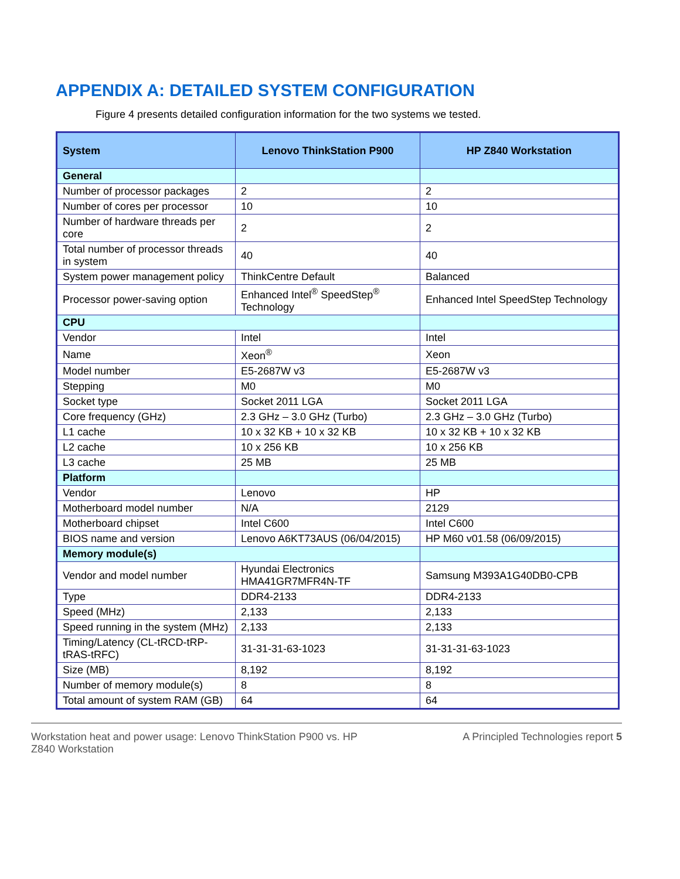APPENDIX A: DETAILED SYSTEM CONFIGURATION
Figure 4 presents detailed configuration information for the two systems we tested.
| System | Lenovo ThinkStation P900 | HP Z840 Workstation |
| --- | --- | --- |
| General | | |
| Number of processor packages | 2 | 2 |
| Number of cores per processor | 10 | 10 |
| Number of hardware threads per core | 2 | 2 |
| Total number of processor threads in system | 40 | 40 |
| System power management policy | ThinkCentre Default | Balanced |
| Processor power-saving option | Enhanced Intel<sup>®</sup> SpeedStep<sup>®</sup> Technology | Enhanced Intel SpeedStep Technology |
| CPU | | |
| Vendor | Intel | Intel |
| Name | Xeon<sup>®</sup> | Xeon |
| Model number | E5-2687W v3 | E5-2687W v3 |
| Stepping | M0 | M0 |
| Socket type | Socket 2011 LGA | Socket 2011 LGA |
| Core frequency (GHz) | 2.3 GHz – 3.0 GHz (Turbo) | 2.3 GHz – 3.0 GHz (Turbo) |
| L1 cache | 10 x 32 KB + 10 x 32 KB | 10 x 32 KB + 10 x 32 KB |
| L2 cache | 10 x 256 KB | 10 x 256 KB |
| L3 cache | 25 MB | 25 MB |
| Platform | | |
| Vendor | Lenovo | HP |
| Motherboard model number | N/A | 2129 |
| Motherboard chipset | Intel C600 | Intel C600 |
| BIOS name and version | Lenovo A6KT73AUS (06/04/2015) | HP M60 v01.58 (06/09/2015) |
| Memory module(s) | | |
| Vendor and model number | Hyundai Electronics HMA41GR7MFR4N-TF | Samsung M393A1G40DB0-CPB |
| Type | DDR4-2133 | DDR4-2133 |
| Speed (MHz) | 2,133 | 2,133 |
| Speed running in the system (MHz) | 2,133 | 2,133 |
| Timing/Latency (CL-tRCD-tRP-tRAS-tRFC) | 31-31-31-63-1023 | 31-31-31-63-1023 |
| Size (MB) | 8,192 | 8,192 |
| Number of memory module(s) | 8 | 8 |
| Total amount of system RAM (GB) | 64 | 64 |
Workstation heat and power usage: Lenovo ThinkStation P900 vs. HP Z840 Workstation
A Principled Technologies report 5